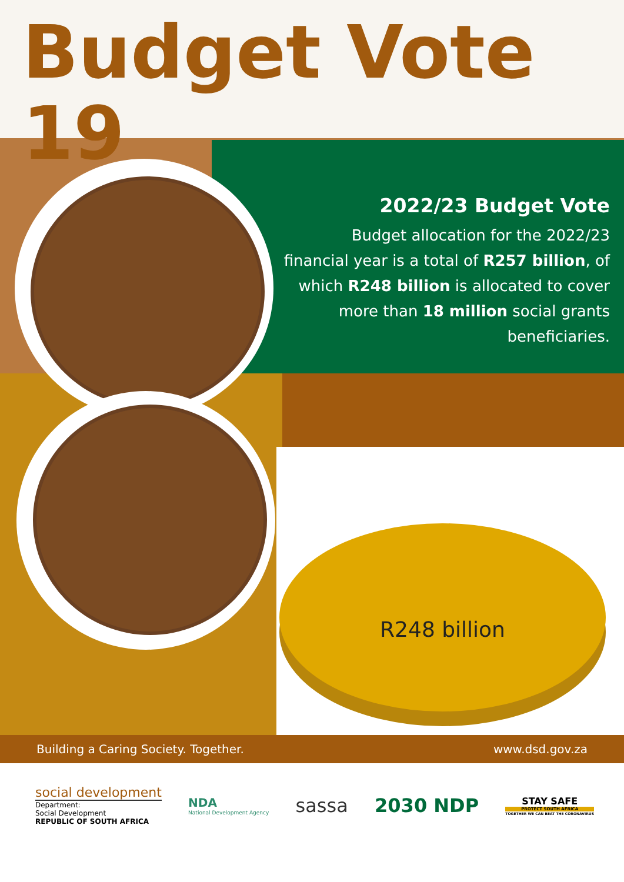Budget Vote 19
2022/23 Budget Vote
Budget allocation for the 2022/23 financial year is a total of R257 billion, of which R248 billion is allocated to cover more than 18 million social grants beneficiaries.
R248 billion
Building a Caring Society. Together. www.dsd.gov.za
social development
Department:
Social Development
REPUBLIC OF SOUTH AFRICA
NDA
National Development Agency
sassa 2030 NDP
STAY SAFE
PROTECT SOUTH AFRICA
TOGETHER WE CAN BEAT THE CORONAVIRUS